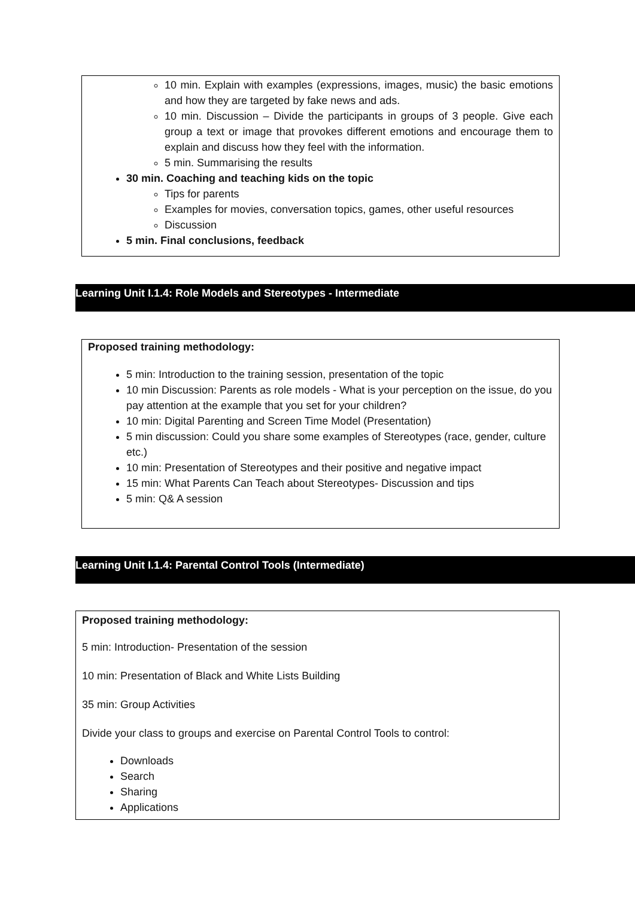10 min. Explain with examples (expressions, images, music) the basic emotions and how they are targeted by fake news and ads.
10 min. Discussion – Divide the participants in groups of 3 people. Give each group a text or image that provokes different emotions and encourage them to explain and discuss how they feel with the information.
5 min. Summarising the results
30 min. Coaching and teaching kids on the topic
Tips for parents
Examples for movies, conversation topics, games, other useful resources
Discussion
5 min. Final conclusions, feedback
Learning Unit I.1.4: Role Models and Stereotypes - Intermediate
Proposed training methodology:
5 min: Introduction to the training session, presentation of the topic
10 min Discussion: Parents as role models - What is your perception on the issue, do you pay attention at the example that you set for your children?
10 min: Digital Parenting and Screen Time Model (Presentation)
5 min discussion: Could you share some examples of Stereotypes (race, gender, culture etc.)
10 min: Presentation of Stereotypes and their positive and negative impact
15 min: What Parents Can Teach about Stereotypes- Discussion and tips
5 min: Q& A session
Learning Unit I.1.4: Parental Control Tools (Intermediate)
Proposed training methodology:
5 min: Introduction- Presentation of the session
10 min: Presentation of Black and White Lists Building
35 min: Group Activities
Divide your class to groups and exercise on Parental Control Tools to control:
Downloads
Search
Sharing
Applications